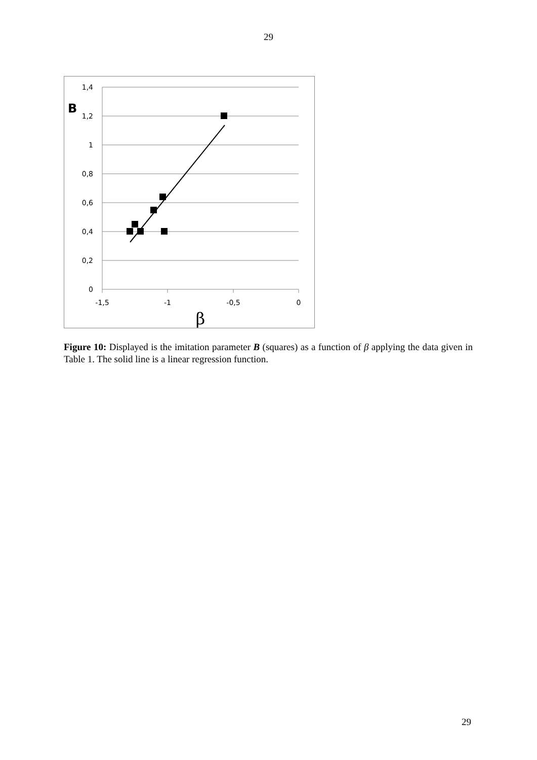29
1,4
1,2
1
0,8
0,6
0,4
0,2
0
-1,5
-1
-0,5
0
B
β
Figure 10: Displayed is the imitation parameter B (squares) as a function of β applying the data given in Table 1. The solid line is a linear regression function.
29